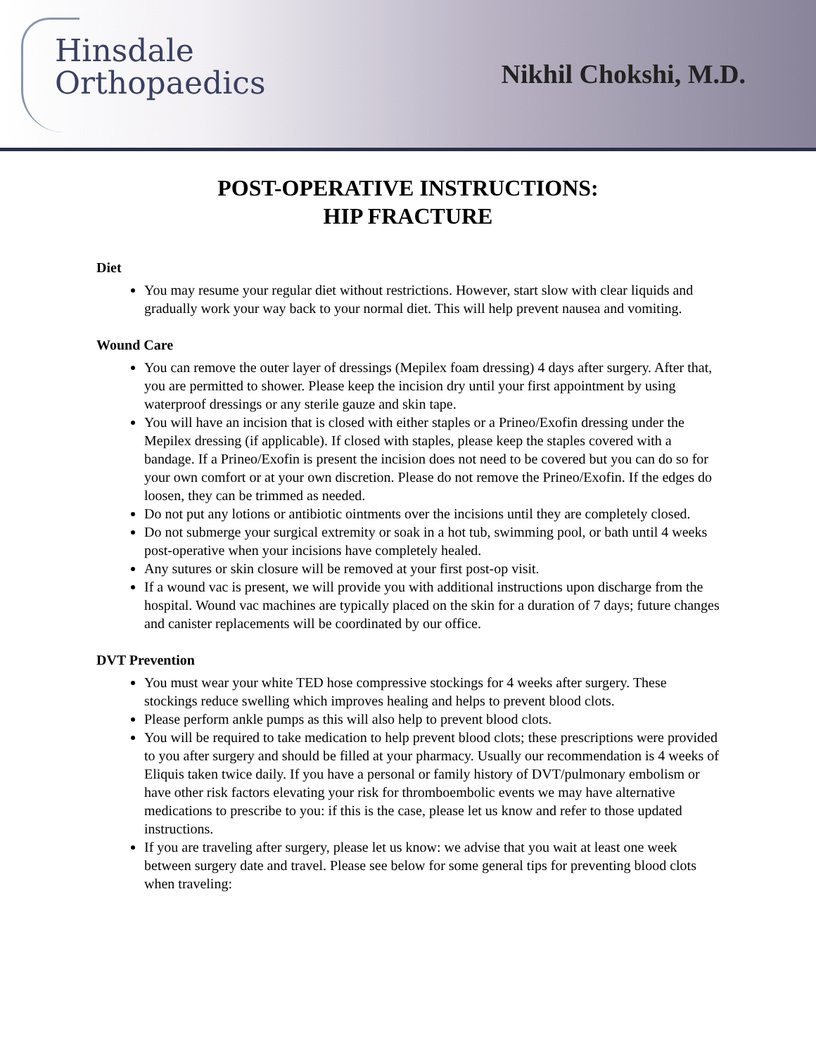Hinsdale
Orthopaedics
Nikhil Chokshi, M.D.
POST-OPERATIVE INSTRUCTIONS:
HIP FRACTURE
Diet
You may resume your regular diet without restrictions. However, start slow with clear liquids and gradually work your way back to your normal diet. This will help prevent nausea and vomiting.
Wound Care
You can remove the outer layer of dressings (Mepilex foam dressing) 4 days after surgery. After that, you are permitted to shower. Please keep the incision dry until your first appointment by using waterproof dressings or any sterile gauze and skin tape.
You will have an incision that is closed with either staples or a Prineo/Exofin dressing under the Mepilex dressing (if applicable). If closed with staples, please keep the staples covered with a bandage. If a Prineo/Exofin is present the incision does not need to be covered but you can do so for your own comfort or at your own discretion. Please do not remove the Prineo/Exofin. If the edges do loosen, they can be trimmed as needed.
Do not put any lotions or antibiotic ointments over the incisions until they are completely closed.
Do not submerge your surgical extremity or soak in a hot tub, swimming pool, or bath until 4 weeks post-operative when your incisions have completely healed.
Any sutures or skin closure will be removed at your first post-op visit.
If a wound vac is present, we will provide you with additional instructions upon discharge from the hospital. Wound vac machines are typically placed on the skin for a duration of 7 days; future changes and canister replacements will be coordinated by our office.
DVT Prevention
You must wear your white TED hose compressive stockings for 4 weeks after surgery. These stockings reduce swelling which improves healing and helps to prevent blood clots.
Please perform ankle pumps as this will also help to prevent blood clots.
You will be required to take medication to help prevent blood clots; these prescriptions were provided to you after surgery and should be filled at your pharmacy. Usually our recommendation is 4 weeks of Eliquis taken twice daily. If you have a personal or family history of DVT/pulmonary embolism or have other risk factors elevating your risk for thromboembolic events we may have alternative medications to prescribe to you: if this is the case, please let us know and refer to those updated instructions.
If you are traveling after surgery, please let us know: we advise that you wait at least one week between surgery date and travel. Please see below for some general tips for preventing blood clots when traveling: